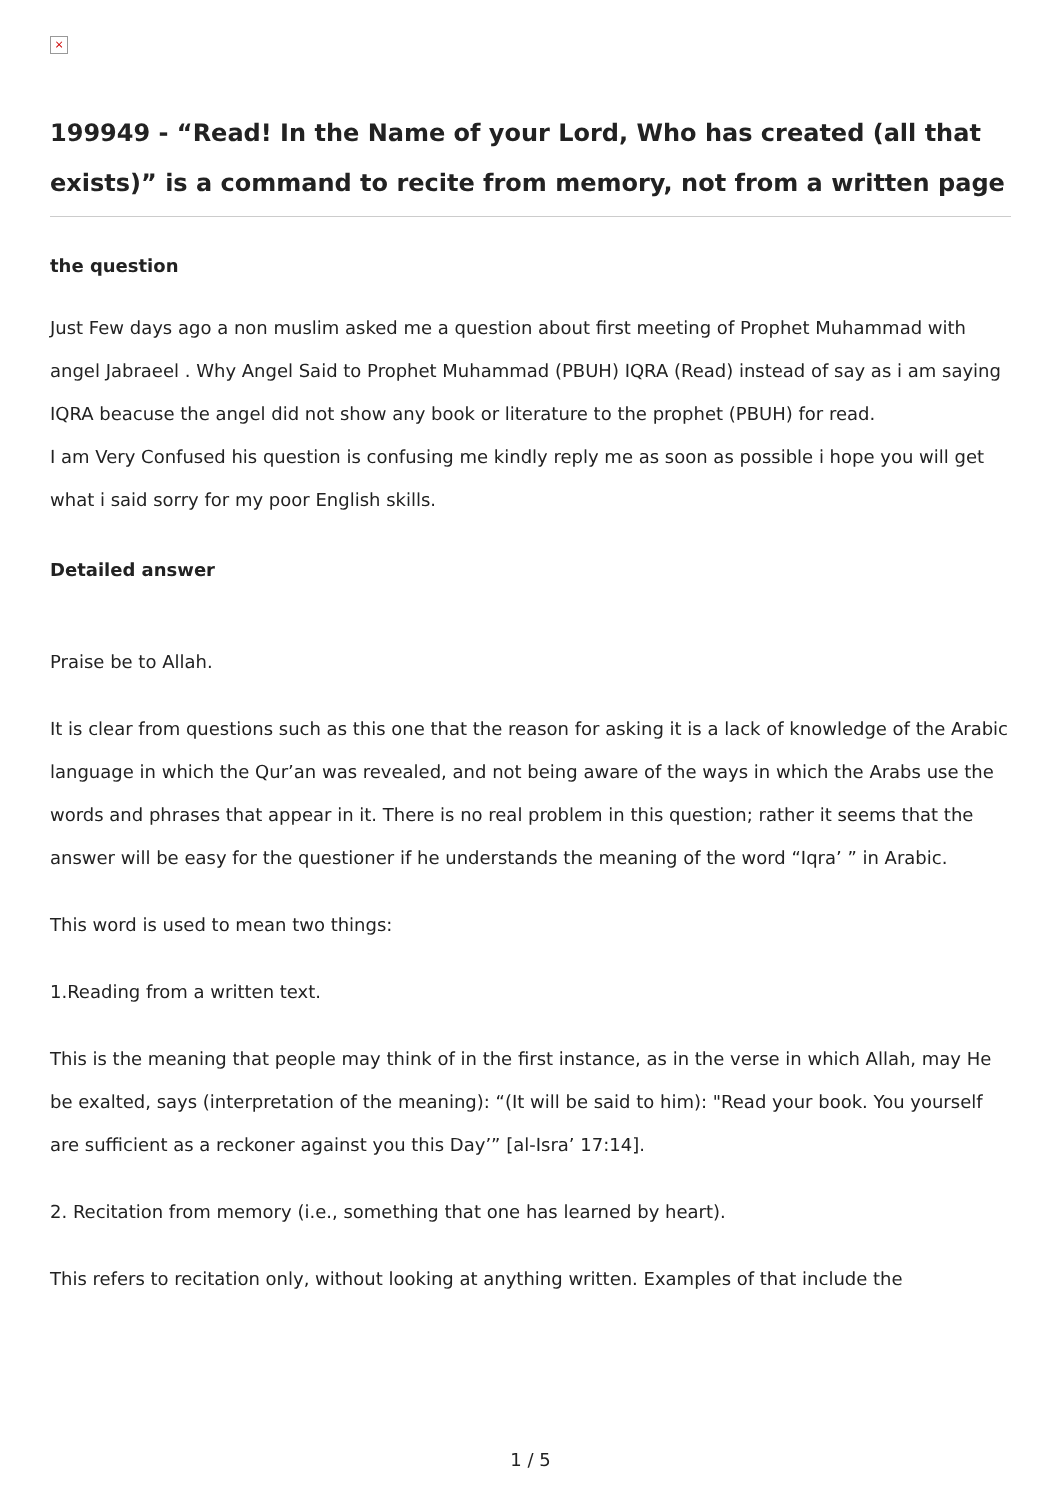×
199949 - “Read! In the Name of your Lord, Who has created (all that exists)” is a command to recite from memory, not from a written page
the question
Just Few days ago a non muslim asked me a question about first meeting of Prophet Muhammad with angel Jabraeel . Why Angel Said to Prophet Muhammad (PBUH) IQRA (Read) instead of say as i am saying IQRA beacuse the angel did not show any book or literature to the prophet (PBUH) for read.
I am Very Confused his question is confusing me kindly reply me as soon as possible i hope you will get what i said sorry for my poor English skills.
Detailed answer
Praise be to Allah.
It is clear from questions such as this one that the reason for asking it is a lack of knowledge of the Arabic language in which the Qur’an was revealed, and not being aware of the ways in which the Arabs use the words and phrases that appear in it. There is no real problem in this question; rather it seems that the answer will be easy for the questioner if he understands the meaning of the word “Iqra’ ” in Arabic.
This word is used to mean two things:
1.Reading from a written text.
This is the meaning that people may think of in the first instance, as in the verse in which Allah, may He be exalted, says (interpretation of the meaning): “(It will be said to him): "Read your book. You yourself are sufficient as a reckoner against you this Day’” [al-Isra’ 17:14].
2. Recitation from memory (i.e., something that one has learned by heart).
This refers to recitation only, without looking at anything written. Examples of that include the
1 / 5